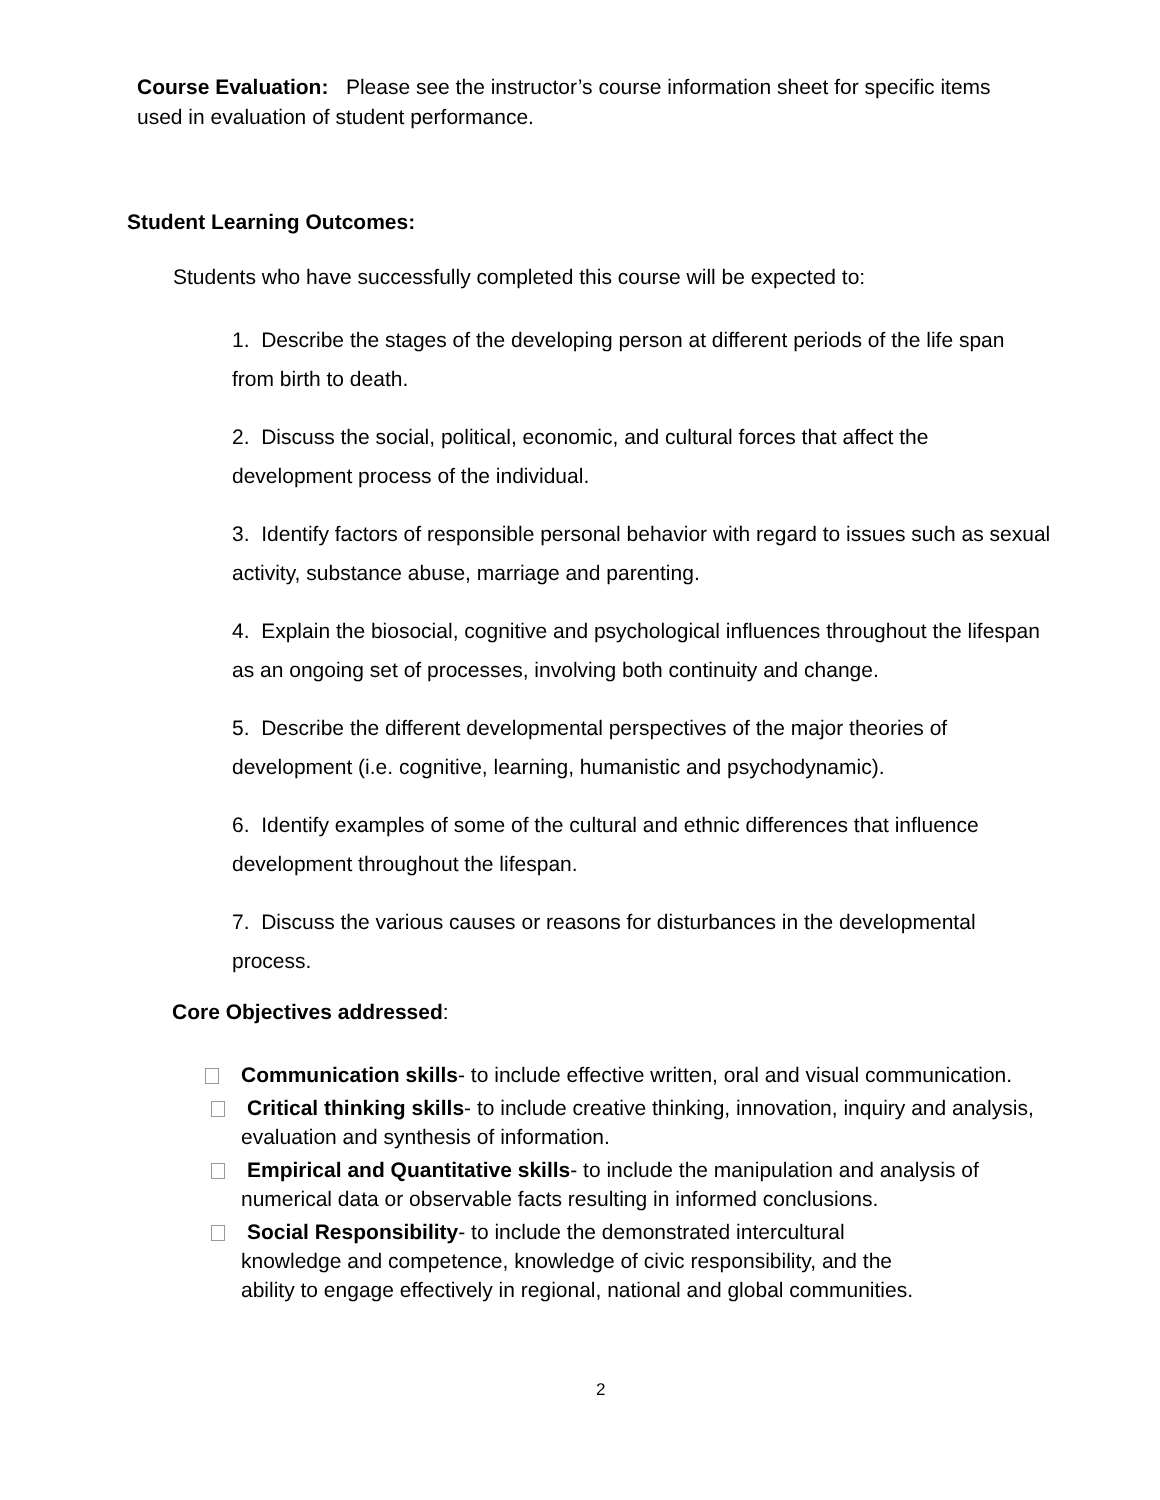Course Evaluation: Please see the instructor’s course information sheet for specific items used in evaluation of student performance.
Student Learning Outcomes:
Students who have successfully completed this course will be expected to:
1. Describe the stages of the developing person at different periods of the life span from birth to death.
2. Discuss the social, political, economic, and cultural forces that affect the development process of the individual.
3. Identify factors of responsible personal behavior with regard to issues such as sexual activity, substance abuse, marriage and parenting.
4. Explain the biosocial, cognitive and psychological influences throughout the lifespan as an ongoing set of processes, involving both continuity and change.
5. Describe the different developmental perspectives of the major theories of development (i.e. cognitive, learning, humanistic and psychodynamic).
6. Identify examples of some of the cultural and ethnic differences that influence development throughout the lifespan.
7. Discuss the various causes or reasons for disturbances in the developmental process.
Core Objectives addressed:
Communication skills- to include effective written, oral and visual communication.
Critical thinking skills- to include creative thinking, innovation, inquiry and analysis, evaluation and synthesis of information.
Empirical and Quantitative skills- to include the manipulation and analysis of numerical data or observable facts resulting in informed conclusions.
Social Responsibility- to include the demonstrated intercultural knowledge and competence, knowledge of civic responsibility, and the ability to engage effectively in regional, national and global communities.
2